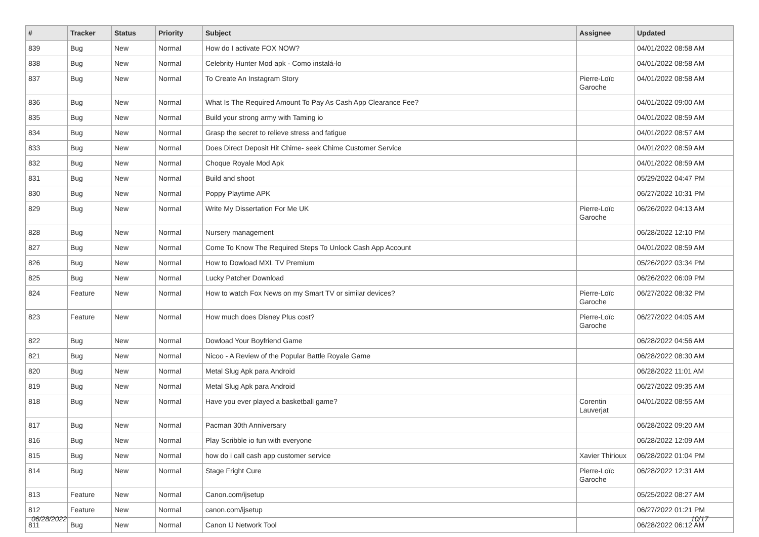| # | Tracker | Status | Priority | Subject | Assignee | Updated |
| --- | --- | --- | --- | --- | --- | --- |
| 839 | Bug | New | Normal | How do I activate FOX NOW? | | 04/01/2022 08:58 AM |
| 838 | Bug | New | Normal | Celebrity Hunter Mod apk - Como instalá-lo | | 04/01/2022 08:58 AM |
| 837 | Bug | New | Normal | To Create An Instagram Story | Pierre-Loïc Garoche | 04/01/2022 08:58 AM |
| 836 | Bug | New | Normal | What Is The Required Amount To Pay As Cash App Clearance Fee? | | 04/01/2022 09:00 AM |
| 835 | Bug | New | Normal | Build your strong army with Taming io | | 04/01/2022 08:59 AM |
| 834 | Bug | New | Normal | Grasp the secret to relieve stress and fatigue | | 04/01/2022 08:57 AM |
| 833 | Bug | New | Normal | Does Direct Deposit Hit Chime- seek Chime Customer Service | | 04/01/2022 08:59 AM |
| 832 | Bug | New | Normal | Choque Royale Mod Apk | | 04/01/2022 08:59 AM |
| 831 | Bug | New | Normal | Build and shoot | | 05/29/2022 04:47 PM |
| 830 | Bug | New | Normal | Poppy Playtime APK | | 06/27/2022 10:31 PM |
| 829 | Bug | New | Normal | Write My Dissertation For Me UK | Pierre-Loïc Garoche | 06/26/2022 04:13 AM |
| 828 | Bug | New | Normal | Nursery management | | 06/28/2022 12:10 PM |
| 827 | Bug | New | Normal | Come To Know The Required Steps To Unlock Cash App Account | | 04/01/2022 08:59 AM |
| 826 | Bug | New | Normal | How to Dowload MXL TV Premium | | 05/26/2022 03:34 PM |
| 825 | Bug | New | Normal | Lucky Patcher Download | | 06/26/2022 06:09 PM |
| 824 | Feature | New | Normal | How to watch Fox News on my Smart TV or similar devices? | Pierre-Loïc Garoche | 06/27/2022 08:32 PM |
| 823 | Feature | New | Normal | How much does Disney Plus cost? | Pierre-Loïc Garoche | 06/27/2022 04:05 AM |
| 822 | Bug | New | Normal | Dowload Your Boyfriend Game | | 06/28/2022 04:56 AM |
| 821 | Bug | New | Normal | Nicoo - A Review of the Popular Battle Royale Game | | 06/28/2022 08:30 AM |
| 820 | Bug | New | Normal | Metal Slug Apk para Android | | 06/28/2022 11:01 AM |
| 819 | Bug | New | Normal | Metal Slug Apk para Android | | 06/27/2022 09:35 AM |
| 818 | Bug | New | Normal | Have you ever played a basketball game? | Corentin Lauverjat | 04/01/2022 08:55 AM |
| 817 | Bug | New | Normal | Pacman 30th Anniversary | | 06/28/2022 09:20 AM |
| 816 | Bug | New | Normal | Play Scribble io fun with everyone | | 06/28/2022 12:09 AM |
| 815 | Bug | New | Normal | how do i call cash app customer service | Xavier Thirioux | 06/28/2022 01:04 PM |
| 814 | Bug | New | Normal | Stage Fright Cure | Pierre-Loïc Garoche | 06/28/2022 12:31 AM |
| 813 | Feature | New | Normal | Canon.com/ijsetup | | 05/25/2022 08:27 AM |
| 812 | Feature | New | Normal | canon.com/ijsetup | | 06/27/2022 01:21 PM |
| 811 | Bug | New | Normal | Canon IJ Network Tool | | 06/28/2022 06:12 AM |
06/28/2022 10/17